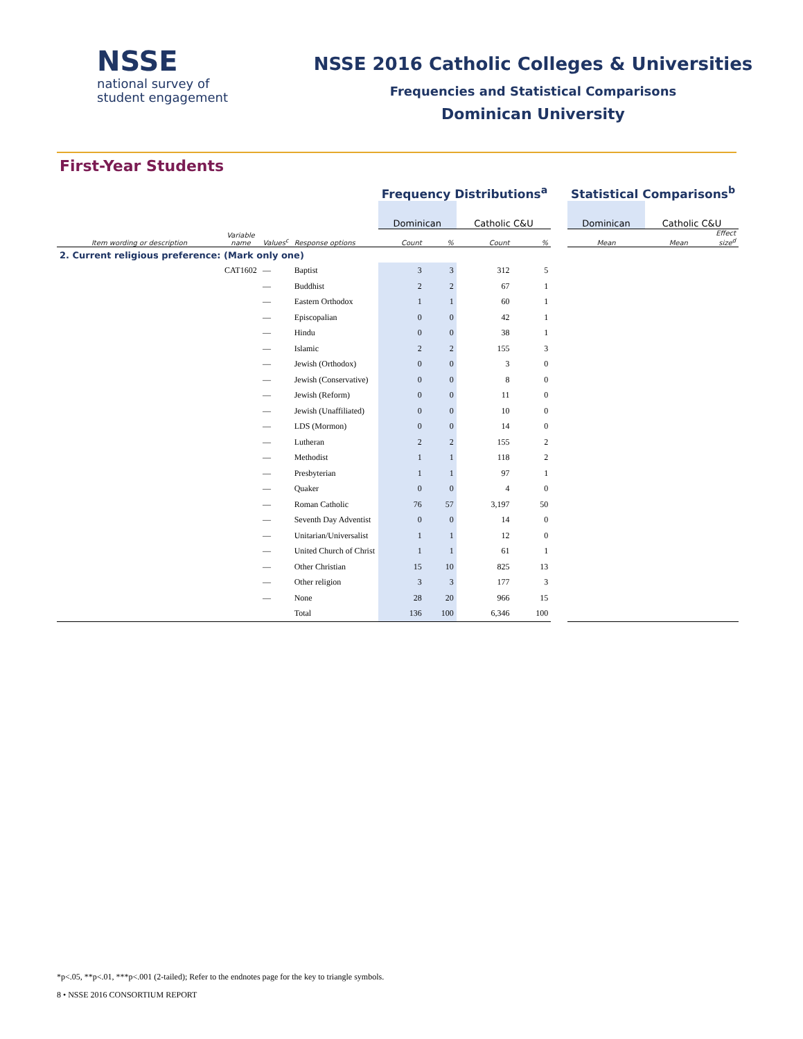NSSE
national survey of
student engagement
NSSE 2016 Catholic Colleges & Universities
Frequencies and Statistical Comparisons
Dominican University
First-Year Students
| | | | | Frequency Distributions<sup>a</sup> | | | | | Statistical Comparisons<sup>b</sup> | | |
| | | | | Dominican | | Catholic C&U | | | Dominican | Catholic C&U | |
| Item wording or description | Variable name | Values<sup>c</sup> | Response options | Count | % | Count | % | | Mean | Mean | Effect size<sup>d</sup> |
| 2. Current religious preference: (Mark only one) | | | | | | | | | | | |
| | CAT1602 | — | Baptist | 3 | 3 | 312 | 5 | | | | |
| | | — | Buddhist | 2 | 2 | 67 | 1 | | | | |
| | | — | Eastern Orthodox | 1 | 1 | 60 | 1 | | | | |
| | | — | Episcopalian | 0 | 0 | 42 | 1 | | | | |
| | | — | Hindu | 0 | 0 | 38 | 1 | | | | |
| | | — | Islamic | 2 | 2 | 155 | 3 | | | | |
| | | — | Jewish (Orthodox) | 0 | 0 | 3 | 0 | | | | |
| | | — | Jewish (Conservative) | 0 | 0 | 8 | 0 | | | | |
| | | — | Jewish (Reform) | 0 | 0 | 11 | 0 | | | | |
| | | — | Jewish (Unaffiliated) | 0 | 0 | 10 | 0 | | | | |
| | | — | LDS (Mormon) | 0 | 0 | 14 | 0 | | | | |
| | | — | Lutheran | 2 | 2 | 155 | 2 | | | | |
| | | — | Methodist | 1 | 1 | 118 | 2 | | | | |
| | | — | Presbyterian | 1 | 1 | 97 | 1 | | | | |
| | | — | Quaker | 0 | 0 | 4 | 0 | | | | |
| | | — | Roman Catholic | 76 | 57 | 3,197 | 50 | | | | |
| | | — | Seventh Day Adventist | 0 | 0 | 14 | 0 | | | | |
| | | — | Unitarian/Universalist | 1 | 1 | 12 | 0 | | | | |
| | | — | United Church of Christ | 1 | 1 | 61 | 1 | | | | |
| | | — | Other Christian | 15 | 10 | 825 | 13 | | | | |
| | | — | Other religion | 3 | 3 | 177 | 3 | | | | |
| | | — | None | 28 | 20 | 966 | 15 | | | | |
| | | | Total | 136 | 100 | 6,346 | 100 | | | | |
*p<.05, **p<.01, ***p<.001 (2-tailed); Refer to the endnotes page for the key to triangle symbols.
8 • NSSE 2016 CONSORTIUM REPORT